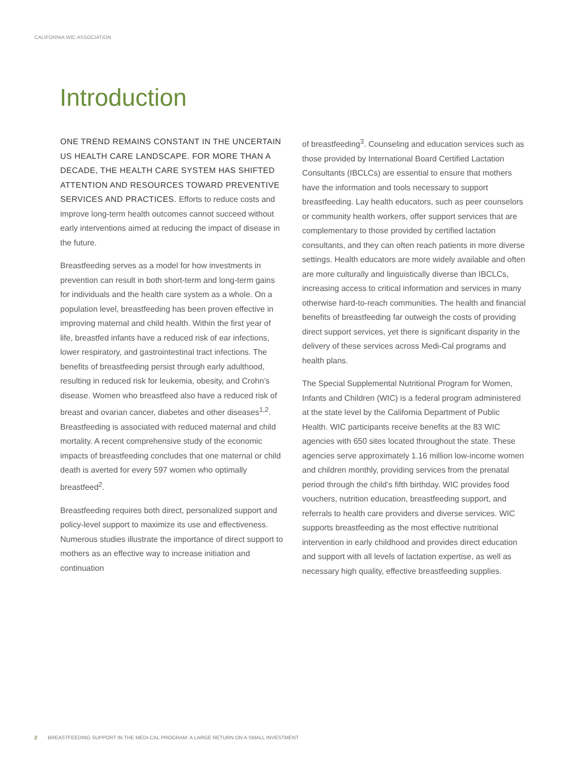CALIFORNIA WIC ASSOCIATION
Introduction
ONE TREND REMAINS CONSTANT IN THE UNCERTAIN US HEALTH CARE LANDSCAPE. FOR MORE THAN A DECADE, THE HEALTH CARE SYSTEM HAS SHIFTED ATTENTION AND RESOURCES TOWARD PREVENTIVE SERVICES AND PRACTICES. Efforts to reduce costs and improve long-term health outcomes cannot succeed without early interventions aimed at reducing the impact of disease in the future.
Breastfeeding serves as a model for how investments in prevention can result in both short-term and long-term gains for individuals and the health care system as a whole. On a population level, breastfeeding has been proven effective in improving maternal and child health. Within the first year of life, breastfed infants have a reduced risk of ear infections, lower respiratory, and gastrointestinal tract infections. The benefits of breastfeeding persist through early adulthood, resulting in reduced risk for leukemia, obesity, and Crohn’s disease. Women who breastfeed also have a reduced risk of breast and ovarian cancer, diabetes and other diseases<sup>1,2</sup>. Breastfeeding is associated with reduced maternal and child mortality. A recent comprehensive study of the economic impacts of breastfeeding concludes that one maternal or child death is averted for every 597 women who optimally breastfeed<sup>2</sup>.
Breastfeeding requires both direct, personalized support and policy-level support to maximize its use and effectiveness. Numerous studies illustrate the importance of direct support to mothers as an effective way to increase initiation and continuation
of breastfeeding<sup>3</sup>. Counseling and education services such as those provided by International Board Certified Lactation Consultants (IBCLCs) are essential to ensure that mothers have the information and tools necessary to support breastfeeding. Lay health educators, such as peer counselors or community health workers, offer support services that are complementary to those provided by certified lactation consultants, and they can often reach patients in more diverse settings. Health educators are more widely available and often are more culturally and linguistically diverse than IBCLCs, increasing access to critical information and services in many otherwise hard-to-reach communities. The health and financial benefits of breastfeeding far outweigh the costs of providing direct support services, yet there is significant disparity in the delivery of these services across Medi-Cal programs and health plans.
The Special Supplemental Nutritional Program for Women, Infants and Children (WIC) is a federal program administered at the state level by the California Department of Public Health. WIC participants receive benefits at the 83 WIC agencies with 650 sites located throughout the state. These agencies serve approximately 1.16 million low-income women and children monthly, providing services from the prenatal period through the child’s fifth birthday. WIC provides food vouchers, nutrition education, breastfeeding support, and referrals to health care providers and diverse services. WIC supports breastfeeding as the most effective nutritional intervention in early childhood and provides direct education and support with all levels of lactation expertise, as well as necessary high quality, effective breastfeeding supplies.
2 BREASTFEEDING SUPPORT IN THE MEDI-CAL PROGRAM: A LARGE RETURN ON A SMALL INVESTMENT